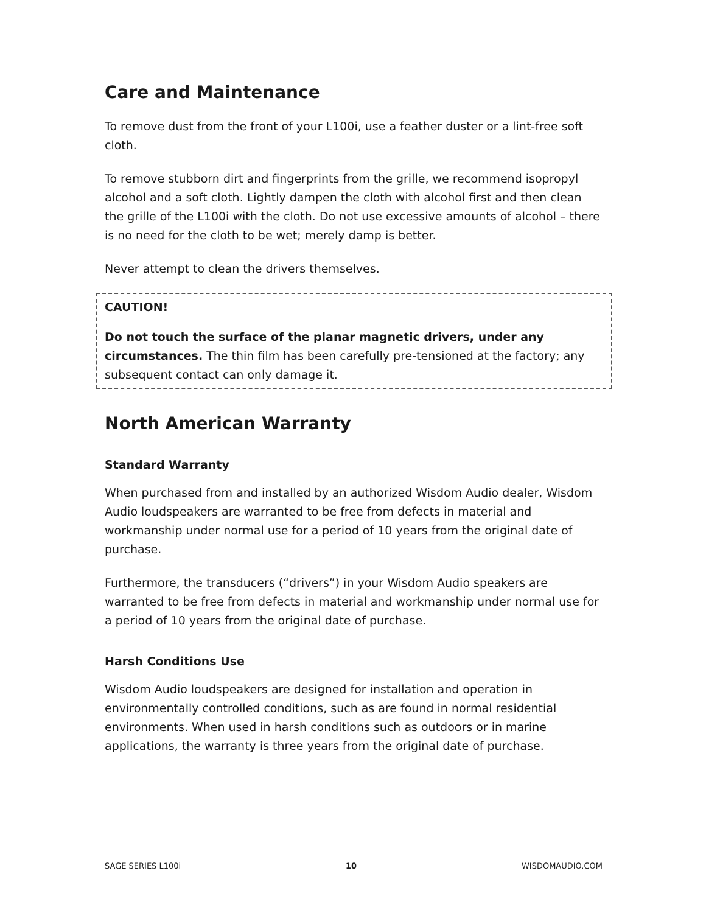Care and Maintenance
To remove dust from the front of your L100i, use a feather duster or a lint-free soft cloth.
To remove stubborn dirt and fingerprints from the grille, we recommend isopropyl alcohol and a soft cloth. Lightly dampen the cloth with alcohol first and then clean the grille of the L100i with the cloth. Do not use excessive amounts of alcohol – there is no need for the cloth to be wet; merely damp is better.
Never attempt to clean the drivers themselves.
CAUTION!
Do not touch the surface of the planar magnetic drivers, under any circumstances. The thin film has been carefully pre-tensioned at the factory; any subsequent contact can only damage it.
North American Warranty
Standard Warranty
When purchased from and installed by an authorized Wisdom Audio dealer, Wisdom Audio loudspeakers are warranted to be free from defects in material and workmanship under normal use for a period of 10 years from the original date of purchase.
Furthermore, the transducers (“drivers”) in your Wisdom Audio speakers are warranted to be free from defects in material and workmanship under normal use for a period of 10 years from the original date of purchase.
Harsh Conditions Use
Wisdom Audio loudspeakers are designed for installation and operation in environmentally controlled conditions, such as are found in normal residential environments. When used in harsh conditions such as outdoors or in marine applications, the warranty is three years from the original date of purchase.
SAGE SERIES L100i 10 WISDOMAUDIO.COM